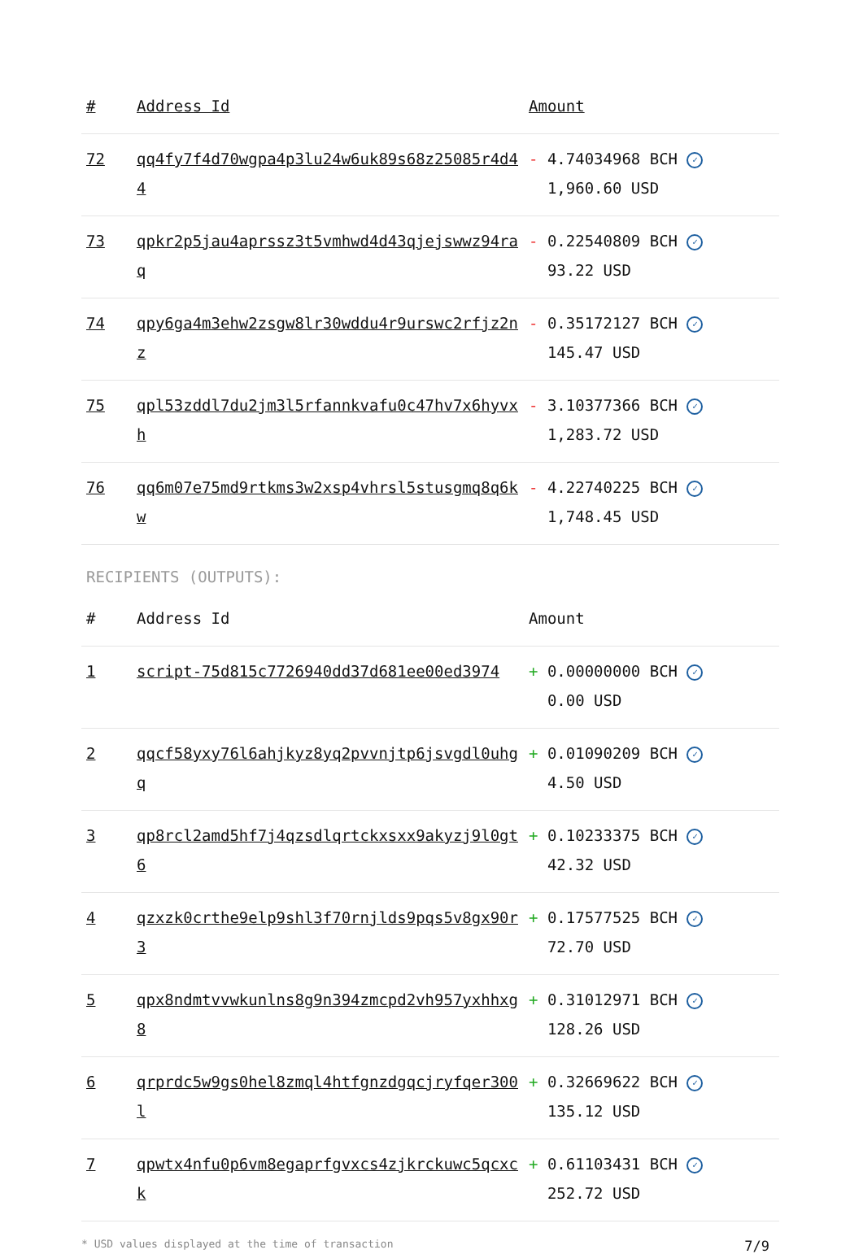| # | Address Id | Amount |
| --- | --- | --- |
| 72 | qq4fy7f4d70wgpa4p3lu24w6uk89s68z25085r4d44 | - 4.74034968 BCH ✓ 1,960.60 USD |
| 73 | qpkr2p5jau4aprssz3t5vmhwd4d43qjejswwz94raq | - 0.22540809 BCH ✓ 93.22 USD |
| 74 | qpy6ga4m3ehw2zsgw8lr30wddu4r9urswc2rfjz2nz | - 0.35172127 BCH ✓ 145.47 USD |
| 75 | qpl53zddl7du2jm3l5rfannkvafu0c47hv7x6hyvxh | - 3.10377366 BCH ✓ 1,283.72 USD |
| 76 | qq6m07e75md9rtkms3w2xsp4vhrsl5stusgmq8q6kw | - 4.22740225 BCH ✓ 1,748.45 USD |
RECIPIENTS (OUTPUTS):
| # | Address Id | Amount |
| --- | --- | --- |
| 1 | script-75d815c7726940dd37d681ee00ed3974 | + 0.00000000 BCH ✓ 0.00 USD |
| 2 | qqcf58yxy76l6ahjkyz8yq2pvvnjtp6jsvgdl0uhgq | + 0.01090209 BCH ✓ 4.50 USD |
| 3 | qp8rcl2amd5hf7j4qzsdlqrtckxsxx9akyzj9l0gt6 | + 0.10233375 BCH ✓ 42.32 USD |
| 4 | qzxzk0crthe9elp9shl3f70rnjlds9pqs5v8gx90r3 | + 0.17577525 BCH ✓ 72.70 USD |
| 5 | qpx8ndmtvvwkunlns8g9n394zmcpd2vh957yxhhxg8 | + 0.31012971 BCH ✓ 128.26 USD |
| 6 | qrprdc5w9gs0hel8zmql4htfgnzdgqcjryfqer300l | + 0.32669622 BCH ✓ 135.12 USD |
| 7 | qpwtx4nfu0p6vm8egaprfgvxcs4zjkrckuwc5qcxck | + 0.61103431 BCH ✓ 252.72 USD |
* USD values displayed at the time of transaction 7/9